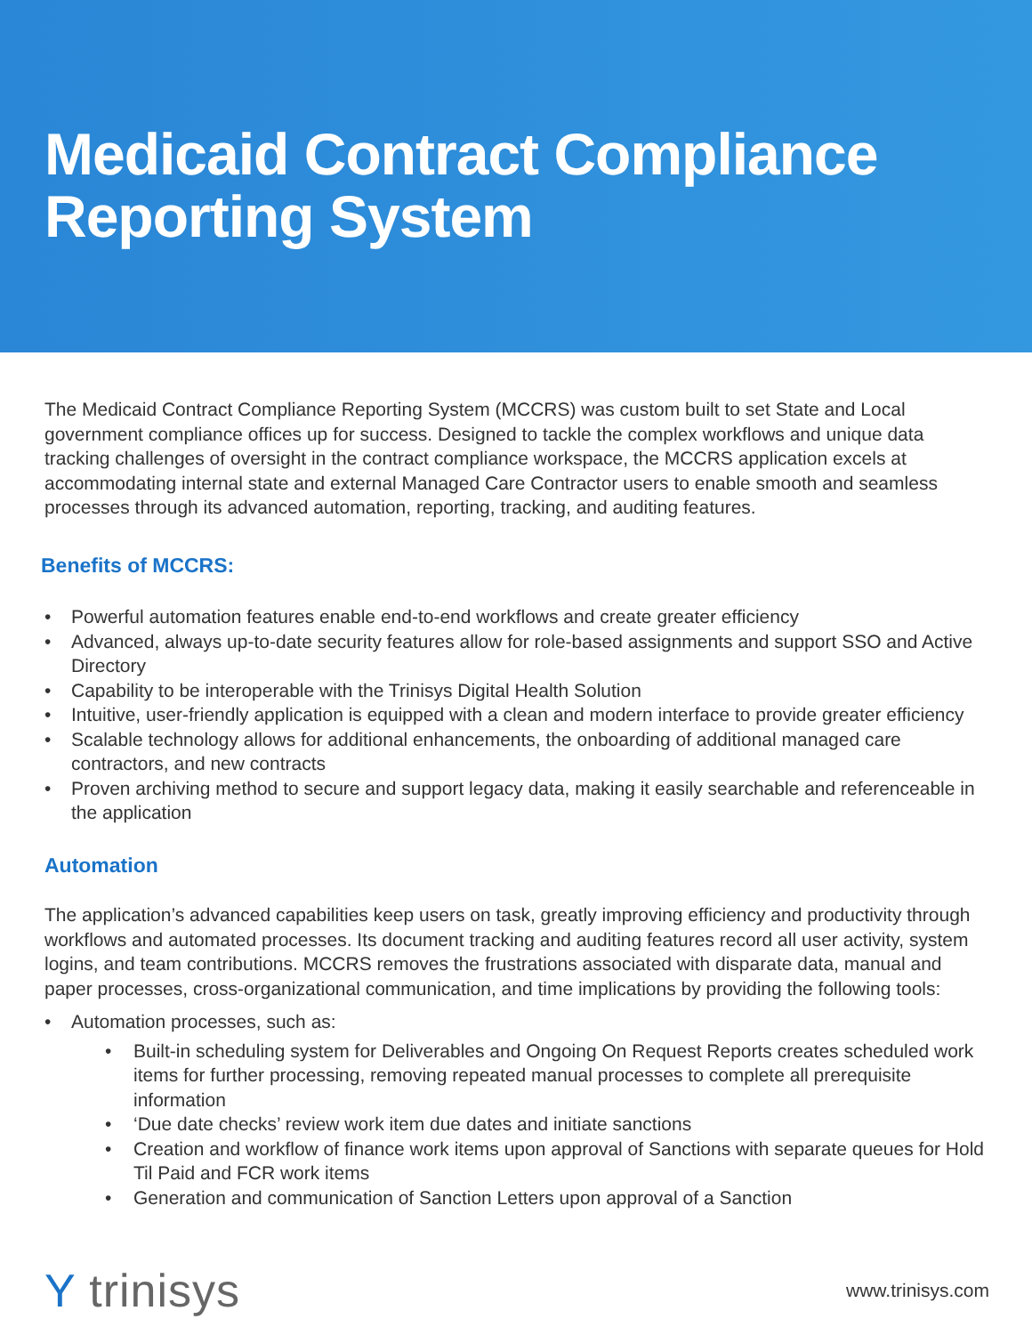Medicaid Contract Compliance
Reporting System
The Medicaid Contract Compliance Reporting System (MCCRS) was custom built to set State and Local government compliance offices up for success. Designed to tackle the complex workflows and unique data tracking challenges of oversight in the contract compliance workspace, the MCCRS application excels at accommodating internal state and external Managed Care Contractor users to enable smooth and seamless processes through its advanced automation, reporting, tracking, and auditing features.
Benefits of MCCRS:
• Powerful automation features enable end-to-end workflows and create greater efficiency
• Advanced, always up-to-date security features allow for role-based assignments and support SSO and Active Directory
• Capability to be interoperable with the Trinisys Digital Health Solution
• Intuitive, user-friendly application is equipped with a clean and modern interface to provide greater efficiency
• Scalable technology allows for additional enhancements, the onboarding of additional managed care contractors, and new contracts
• Proven archiving method to secure and support legacy data, making it easily searchable and referenceable in the application
Automation
The application’s advanced capabilities keep users on task, greatly improving efficiency and productivity through workflows and automated processes. Its document tracking and auditing features record all user activity, system logins, and team contributions. MCCRS removes the frustrations associated with disparate data, manual and paper processes, cross-organizational communication, and time implications by providing the following tools:
• Automation processes, such as:
• Built-in scheduling system for Deliverables and Ongoing On Request Reports creates scheduled work items for further processing, removing repeated manual processes to complete all prerequisite information
• ‘Due date checks’ review work item due dates and initiate sanctions
• Creation and workflow of finance work items upon approval of Sanctions with separate queues for Hold Til Paid and FCR work items
• Generation and communication of Sanction Letters upon approval of a Sanction
Y trinisys
www.trinisys.com